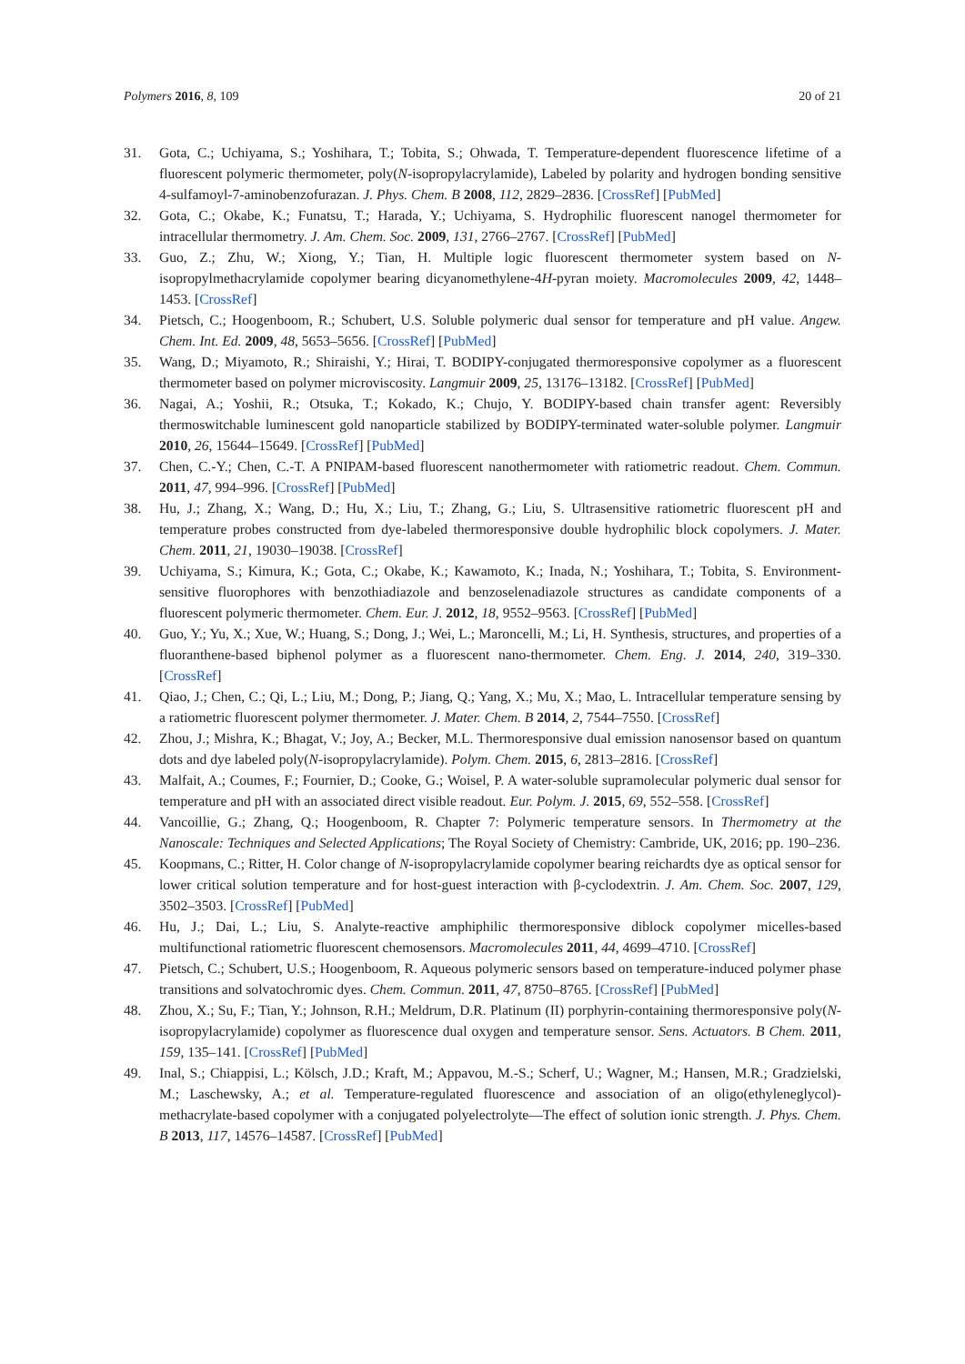Polymers 2016, 8, 109 20 of 21
31. Gota, C.; Uchiyama, S.; Yoshihara, T.; Tobita, S.; Ohwada, T. Temperature-dependent fluorescence lifetime of a fluorescent polymeric thermometer, poly(N-isopropylacrylamide), Labeled by polarity and hydrogen bonding sensitive 4-sulfamoyl-7-aminobenzofurazan. J. Phys. Chem. B 2008, 112, 2829–2836. [CrossRef] [PubMed]
32. Gota, C.; Okabe, K.; Funatsu, T.; Harada, Y.; Uchiyama, S. Hydrophilic fluorescent nanogel thermometer for intracellular thermometry. J. Am. Chem. Soc. 2009, 131, 2766–2767. [CrossRef] [PubMed]
33. Guo, Z.; Zhu, W.; Xiong, Y.; Tian, H. Multiple logic fluorescent thermometer system based on N-isopropylmethacrylamide copolymer bearing dicyanomethylene-4H-pyran moiety. Macromolecules 2009, 42, 1448–1453. [CrossRef]
34. Pietsch, C.; Hoogenboom, R.; Schubert, U.S. Soluble polymeric dual sensor for temperature and pH value. Angew. Chem. Int. Ed. 2009, 48, 5653–5656. [CrossRef] [PubMed]
35. Wang, D.; Miyamoto, R.; Shiraishi, Y.; Hirai, T. BODIPY-conjugated thermoresponsive copolymer as a fluorescent thermometer based on polymer microviscosity. Langmuir 2009, 25, 13176–13182. [CrossRef] [PubMed]
36. Nagai, A.; Yoshii, R.; Otsuka, T.; Kokado, K.; Chujo, Y. BODIPY-based chain transfer agent: Reversibly thermoswitchable luminescent gold nanoparticle stabilized by BODIPY-terminated water-soluble polymer. Langmuir 2010, 26, 15644–15649. [CrossRef] [PubMed]
37. Chen, C.-Y.; Chen, C.-T. A PNIPAM-based fluorescent nanothermometer with ratiometric readout. Chem. Commun. 2011, 47, 994–996. [CrossRef] [PubMed]
38. Hu, J.; Zhang, X.; Wang, D.; Hu, X.; Liu, T.; Zhang, G.; Liu, S. Ultrasensitive ratiometric fluorescent pH and temperature probes constructed from dye-labeled thermoresponsive double hydrophilic block copolymers. J. Mater. Chem. 2011, 21, 19030–19038. [CrossRef]
39. Uchiyama, S.; Kimura, K.; Gota, C.; Okabe, K.; Kawamoto, K.; Inada, N.; Yoshihara, T.; Tobita, S. Environment-sensitive fluorophores with benzothiadiazole and benzoselenadiazole structures as candidate components of a fluorescent polymeric thermometer. Chem. Eur. J. 2012, 18, 9552–9563. [CrossRef] [PubMed]
40. Guo, Y.; Yu, X.; Xue, W.; Huang, S.; Dong, J.; Wei, L.; Maroncelli, M.; Li, H. Synthesis, structures, and properties of a fluoranthene-based biphenol polymer as a fluorescent nano-thermometer. Chem. Eng. J. 2014, 240, 319–330. [CrossRef]
41. Qiao, J.; Chen, C.; Qi, L.; Liu, M.; Dong, P.; Jiang, Q.; Yang, X.; Mu, X.; Mao, L. Intracellular temperature sensing by a ratiometric fluorescent polymer thermometer. J. Mater. Chem. B 2014, 2, 7544–7550. [CrossRef]
42. Zhou, J.; Mishra, K.; Bhagat, V.; Joy, A.; Becker, M.L. Thermoresponsive dual emission nanosensor based on quantum dots and dye labeled poly(N-isopropylacrylamide). Polym. Chem. 2015, 6, 2813–2816. [CrossRef]
43. Malfait, A.; Coumes, F.; Fournier, D.; Cooke, G.; Woisel, P. A water-soluble supramolecular polymeric dual sensor for temperature and pH with an associated direct visible readout. Eur. Polym. J. 2015, 69, 552–558. [CrossRef]
44. Vancoillie, G.; Zhang, Q.; Hoogenboom, R. Chapter 7: Polymeric temperature sensors. In Thermometry at the Nanoscale: Techniques and Selected Applications; The Royal Society of Chemistry: Cambride, UK, 2016; pp. 190–236.
45. Koopmans, C.; Ritter, H. Color change of N-isopropylacrylamide copolymer bearing reichardts dye as optical sensor for lower critical solution temperature and for host-guest interaction with β-cyclodextrin. J. Am. Chem. Soc. 2007, 129, 3502–3503. [CrossRef] [PubMed]
46. Hu, J.; Dai, L.; Liu, S. Analyte-reactive amphiphilic thermoresponsive diblock copolymer micelles-based multifunctional ratiometric fluorescent chemosensors. Macromolecules 2011, 44, 4699–4710. [CrossRef]
47. Pietsch, C.; Schubert, U.S.; Hoogenboom, R. Aqueous polymeric sensors based on temperature-induced polymer phase transitions and solvatochromic dyes. Chem. Commun. 2011, 47, 8750–8765. [CrossRef] [PubMed]
48. Zhou, X.; Su, F.; Tian, Y.; Johnson, R.H.; Meldrum, D.R. Platinum (II) porphyrin-containing thermoresponsive poly(N-isopropylacrylamide) copolymer as fluorescence dual oxygen and temperature sensor. Sens. Actuators. B Chem. 2011, 159, 135–141. [CrossRef] [PubMed]
49. Inal, S.; Chiappisi, L.; Kölsch, J.D.; Kraft, M.; Appavou, M.-S.; Scherf, U.; Wagner, M.; Hansen, M.R.; Gradzielski, M.; Laschewsky, A.; et al. Temperature-regulated fluorescence and association of an oligo(ethyleneglycol)-methacrylate-based copolymer with a conjugated polyelectrolyte—The effect of solution ionic strength. J. Phys. Chem. B 2013, 117, 14576–14587. [CrossRef] [PubMed]